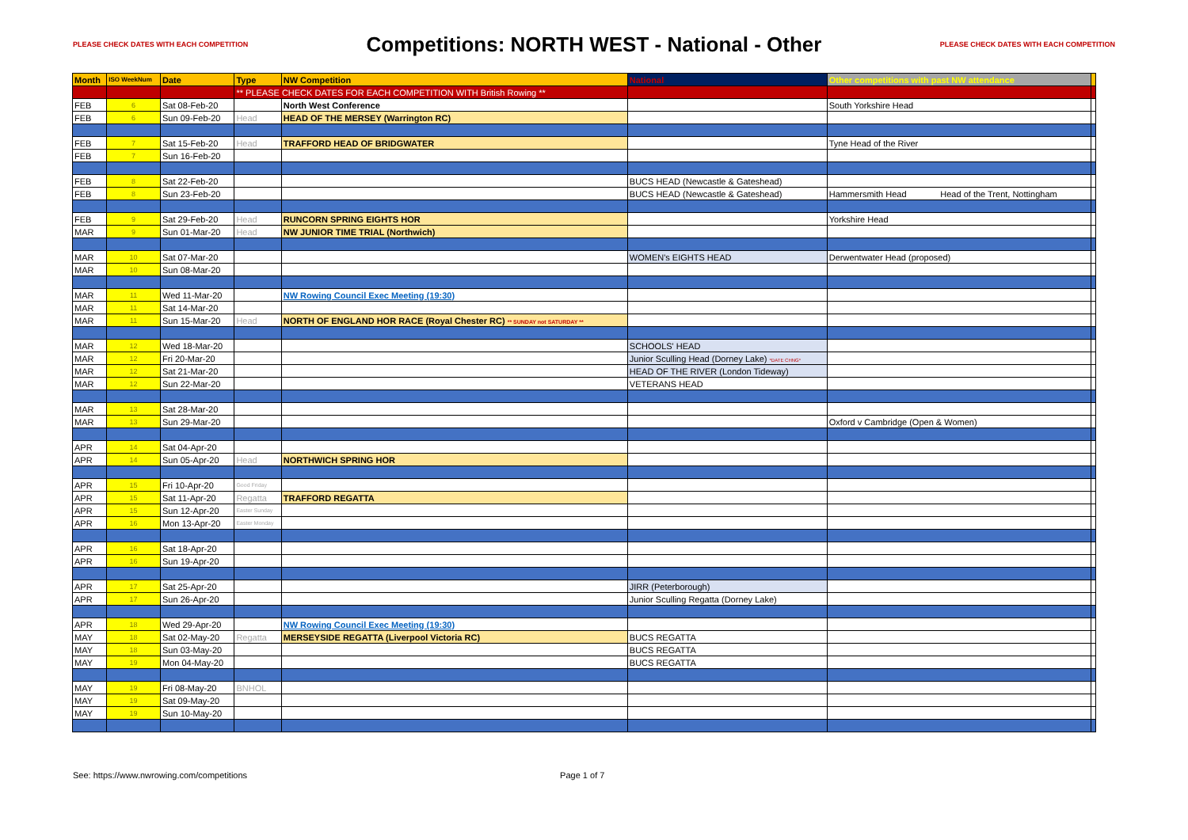PLEASE CHECK DATES WITH EACH COMPETITION
Competitions: NORTH WEST - National - Other
PLEASE CHECK DATES WITH EACH COMPETITION
| Month | ISO WeekNum | Date | Type | NW Competition | National | Other competitions with past NW attendance | |
| --- | --- | --- | --- | --- | --- | --- | --- |
| | | | ** PLEASE CHECK DATES FOR EACH COMPETITION WITH British Rowing ** | | | | |
| FEB | 6 | Sat 08-Feb-20 | | North West Conference | | South Yorkshire Head | |
| FEB | 6 | Sun 09-Feb-20 | Head | HEAD OF THE MERSEY (Warrington RC) | | | |
| FEB | 7 | Sat 15-Feb-20 | Head | TRAFFORD HEAD OF BRIDGWATER | | Tyne Head of the River | |
| FEB | 7 | Sun 16-Feb-20 | | | | | |
| FEB | 8 | Sat 22-Feb-20 | | | BUCS HEAD (Newcastle & Gateshead) | | |
| FEB | 8 | Sun 23-Feb-20 | | | BUCS HEAD (Newcastle & Gateshead) | Hammersmith Head Head of the Trent, Nottingham | |
| FEB | 9 | Sat 29-Feb-20 | Head | RUNCORN SPRING EIGHTS HOR | | Yorkshire Head | |
| MAR | 9 | Sun 01-Mar-20 | Head | NW JUNIOR TIME TRIAL (Northwich) | | | |
| MAR | 10 | Sat 07-Mar-20 | | | WOMEN's EIGHTS HEAD | Derwentwater Head (proposed) | |
| MAR | 10 | Sun 08-Mar-20 | | | | | |
| MAR | 11 | Wed 11-Mar-20 | | NW Rowing Council Exec Meeting (19:30) | | | |
| MAR | 11 | Sat 14-Mar-20 | | | | | |
| MAR | 11 | Sun 15-Mar-20 | Head | NORTH OF ENGLAND HOR RACE (Royal Chester RC) ** SUNDAY not SATURDAY ** | | | |
| MAR | 12 | Wed 18-Mar-20 | | | SCHOOLS' HEAD | | |
| MAR | 12 | Fri 20-Mar-20 | | | Junior Sculling Head (Dorney Lake) *DATE CHNG* | | |
| MAR | 12 | Sat 21-Mar-20 | | | HEAD OF THE RIVER (London Tideway) | | |
| MAR | 12 | Sun 22-Mar-20 | | | VETERANS HEAD | | |
| MAR | 13 | Sat 28-Mar-20 | | | | | |
| MAR | 13 | Sun 29-Mar-20 | | | | Oxford v Cambridge (Open & Women) | |
| APR | 14 | Sat 04-Apr-20 | | | | | |
| APR | 14 | Sun 05-Apr-20 | Head | NORTHWICH SPRING HOR | | | |
| APR | 15 | Fri 10-Apr-20 | Good Friday | | | | |
| APR | 15 | Sat 11-Apr-20 | Regatta | TRAFFORD REGATTA | | | |
| APR | 15 | Sun 12-Apr-20 | Easter Sunday | | | | |
| APR | 16 | Mon 13-Apr-20 | Easter Monday | | | | |
| APR | 16 | Sat 18-Apr-20 | | | | | |
| APR | 16 | Sun 19-Apr-20 | | | | | |
| APR | 17 | Sat 25-Apr-20 | | | JIRR (Peterborough) | | |
| APR | 17 | Sun 26-Apr-20 | | | Junior Sculling Regatta (Dorney Lake) | | |
| APR | 18 | Wed 29-Apr-20 | | NW Rowing Council Exec Meeting (19:30) | | | |
| MAY | 18 | Sat 02-May-20 | Regatta | MERSEYSIDE REGATTA (Liverpool Victoria RC) | BUCS REGATTA | | |
| MAY | 18 | Sun 03-May-20 | | | BUCS REGATTA | | |
| MAY | 19 | Mon 04-May-20 | | | BUCS REGATTA | | |
| MAY | 19 | Fri 08-May-20 | BNHOL | | | | |
| MAY | 19 | Sat 09-May-20 | | | | | |
| MAY | 19 | Sun 10-May-20 | | | | | |
See: https://www.nwrowing.com/competitions Page 1 of 7